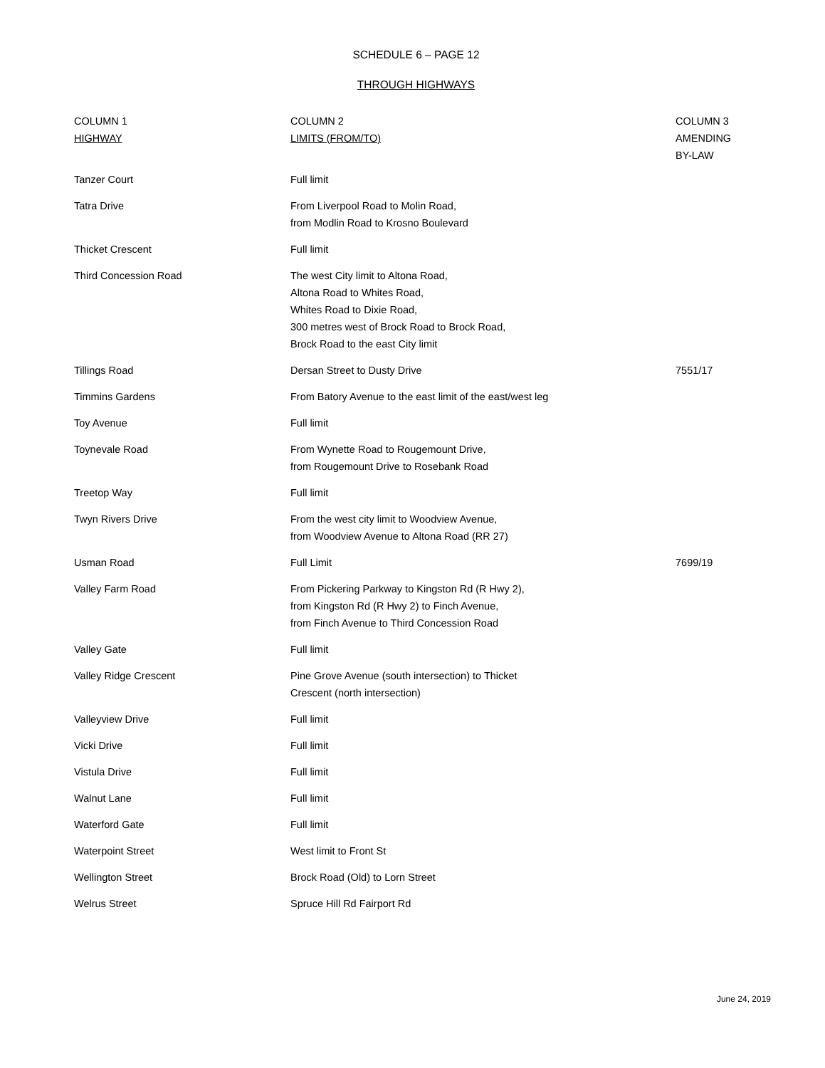SCHEDULE 6 – PAGE 12
THROUGH HIGHWAYS
| COLUMN 1 HIGHWAY | COLUMN 2 LIMITS (FROM/TO) | COLUMN 3 AMENDING BY-LAW |
| --- | --- | --- |
| Tanzer Court | Full limit | |
| Tatra Drive | From Liverpool Road to Molin Road, from Modlin Road to Krosno Boulevard | |
| Thicket Crescent | Full limit | |
| Third Concession Road | The west City limit to Altona Road, Altona Road to Whites Road, Whites Road to Dixie Road, 300 metres west of Brock Road to Brock Road, Brock Road to the east City limit | |
| Tillings Road | Dersan Street to Dusty Drive | 7551/17 |
| Timmins Gardens | From Batory Avenue to the east limit of the east/west leg | |
| Toy Avenue | Full limit | |
| Toynevale Road | From Wynette Road to Rougemount Drive, from Rougemount Drive to Rosebank Road | |
| Treetop Way | Full limit | |
| Twyn Rivers Drive | From the west city limit to Woodview Avenue, from Woodview Avenue to Altona Road (RR 27) | |
| Usman Road | Full Limit | 7699/19 |
| Valley Farm Road | From Pickering Parkway to Kingston Rd (R Hwy 2), from Kingston Rd (R Hwy 2) to Finch Avenue, from Finch Avenue to Third Concession Road | |
| Valley Gate | Full limit | |
| Valley Ridge Crescent | Pine Grove Avenue (south intersection) to Thicket Crescent (north intersection) | |
| Valleyview Drive | Full limit | |
| Vicki Drive | Full limit | |
| Vistula Drive | Full limit | |
| Walnut Lane | Full limit | |
| Waterford Gate | Full limit | |
| Waterpoint Street | West limit to Front St | |
| Wellington Street | Brock Road (Old) to Lorn Street | |
| Welrus Street | Spruce Hill Rd Fairport Rd | |
June 24, 2019